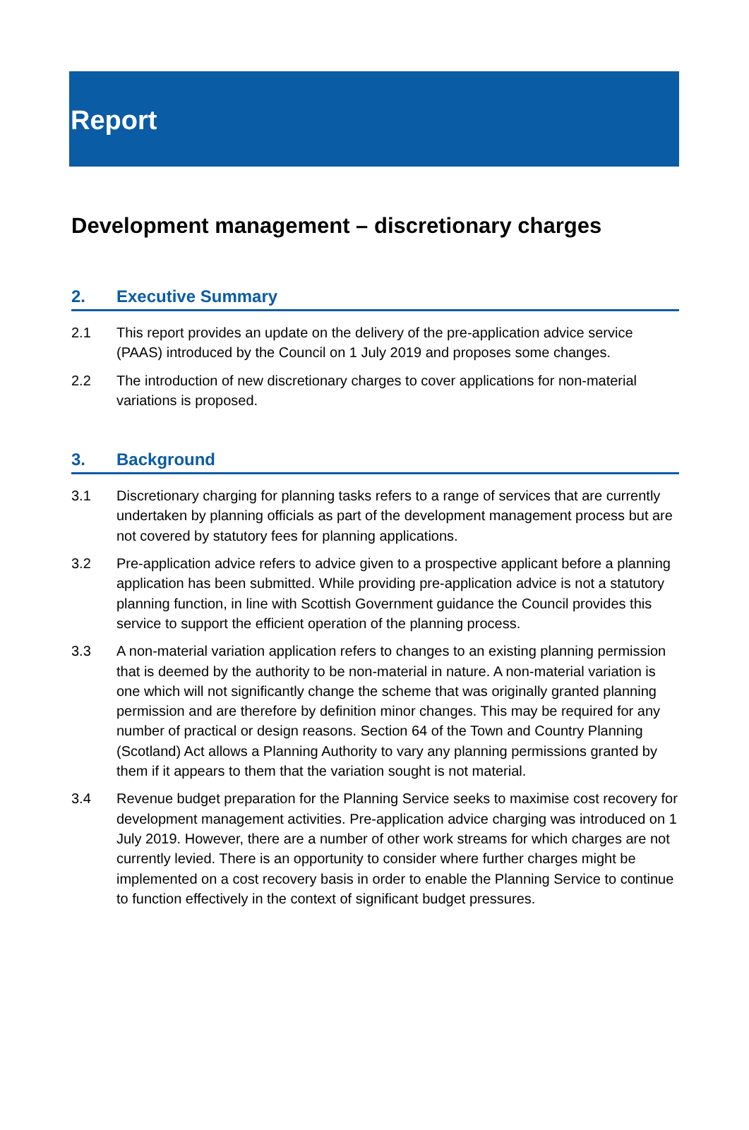Report
Development management – discretionary charges
2. Executive Summary
2.1 This report provides an update on the delivery of the pre-application advice service (PAAS) introduced by the Council on 1 July 2019 and proposes some changes.
2.2 The introduction of new discretionary charges to cover applications for non-material variations is proposed.
3. Background
3.1 Discretionary charging for planning tasks refers to a range of services that are currently undertaken by planning officials as part of the development management process but are not covered by statutory fees for planning applications.
3.2 Pre-application advice refers to advice given to a prospective applicant before a planning application has been submitted. While providing pre-application advice is not a statutory planning function, in line with Scottish Government guidance the Council provides this service to support the efficient operation of the planning process.
3.3 A non-material variation application refers to changes to an existing planning permission that is deemed by the authority to be non-material in nature. A non-material variation is one which will not significantly change the scheme that was originally granted planning permission and are therefore by definition minor changes. This may be required for any number of practical or design reasons. Section 64 of the Town and Country Planning (Scotland) Act allows a Planning Authority to vary any planning permissions granted by them if it appears to them that the variation sought is not material.
3.4 Revenue budget preparation for the Planning Service seeks to maximise cost recovery for development management activities. Pre-application advice charging was introduced on 1 July 2019. However, there are a number of other work streams for which charges are not currently levied. There is an opportunity to consider where further charges might be implemented on a cost recovery basis in order to enable the Planning Service to continue to function effectively in the context of significant budget pressures.